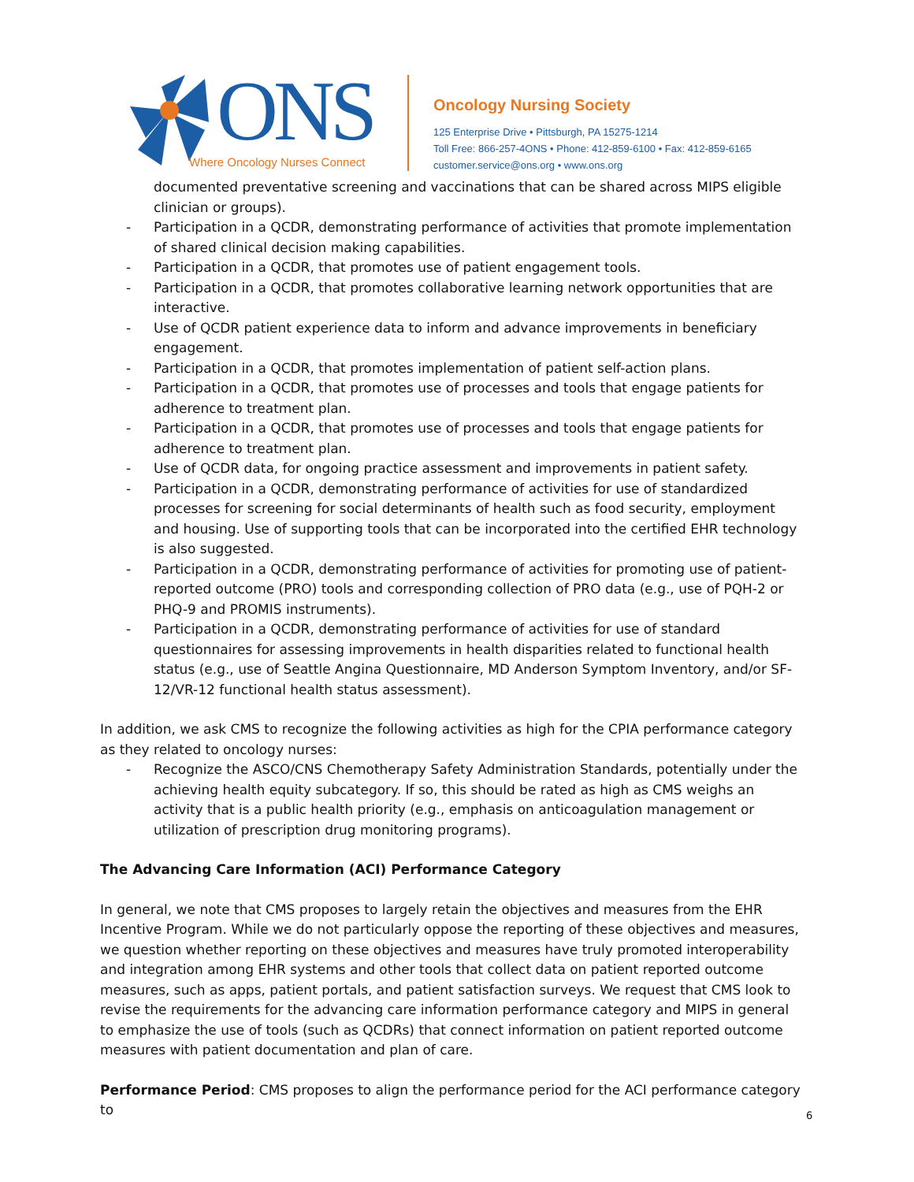ONS
Where Oncology Nurses Connect
Oncology Nursing Society
125 Enterprise Drive • Pittsburgh, PA 15275-1214
Toll Free: 866-257-4ONS • Phone: 412-859-6100 • Fax: 412-859-6165
customer.service@ons.org • www.ons.org
documented preventative screening and vaccinations that can be shared across MIPS eligible clinician or groups).
- Participation in a QCDR, demonstrating performance of activities that promote implementation of shared clinical decision making capabilities.
- Participation in a QCDR, that promotes use of patient engagement tools.
- Participation in a QCDR, that promotes collaborative learning network opportunities that are interactive.
- Use of QCDR patient experience data to inform and advance improvements in beneficiary engagement.
- Participation in a QCDR, that promotes implementation of patient self-action plans.
- Participation in a QCDR, that promotes use of processes and tools that engage patients for adherence to treatment plan.
- Participation in a QCDR, that promotes use of processes and tools that engage patients for adherence to treatment plan.
- Use of QCDR data, for ongoing practice assessment and improvements in patient safety.
- Participation in a QCDR, demonstrating performance of activities for use of standardized processes for screening for social determinants of health such as food security, employment and housing. Use of supporting tools that can be incorporated into the certified EHR technology is also suggested.
- Participation in a QCDR, demonstrating performance of activities for promoting use of patient-reported outcome (PRO) tools and corresponding collection of PRO data (e.g., use of PQH-2 or PHQ-9 and PROMIS instruments).
- Participation in a QCDR, demonstrating performance of activities for use of standard questionnaires for assessing improvements in health disparities related to functional health status (e.g., use of Seattle Angina Questionnaire, MD Anderson Symptom Inventory, and/or SF-12/VR-12 functional health status assessment).
In addition, we ask CMS to recognize the following activities as high for the CPIA performance category as they related to oncology nurses:
- Recognize the ASCO/CNS Chemotherapy Safety Administration Standards, potentially under the achieving health equity subcategory. If so, this should be rated as high as CMS weighs an activity that is a public health priority (e.g., emphasis on anticoagulation management or utilization of prescription drug monitoring programs).
The Advancing Care Information (ACI) Performance Category
In general, we note that CMS proposes to largely retain the objectives and measures from the EHR Incentive Program. While we do not particularly oppose the reporting of these objectives and measures, we question whether reporting on these objectives and measures have truly promoted interoperability and integration among EHR systems and other tools that collect data on patient reported outcome measures, such as apps, patient portals, and patient satisfaction surveys. We request that CMS look to revise the requirements for the advancing care information performance category and MIPS in general to emphasize the use of tools (such as QCDRs) that connect information on patient reported outcome measures with patient documentation and plan of care.
Performance Period: CMS proposes to align the performance period for the ACI performance category to
6